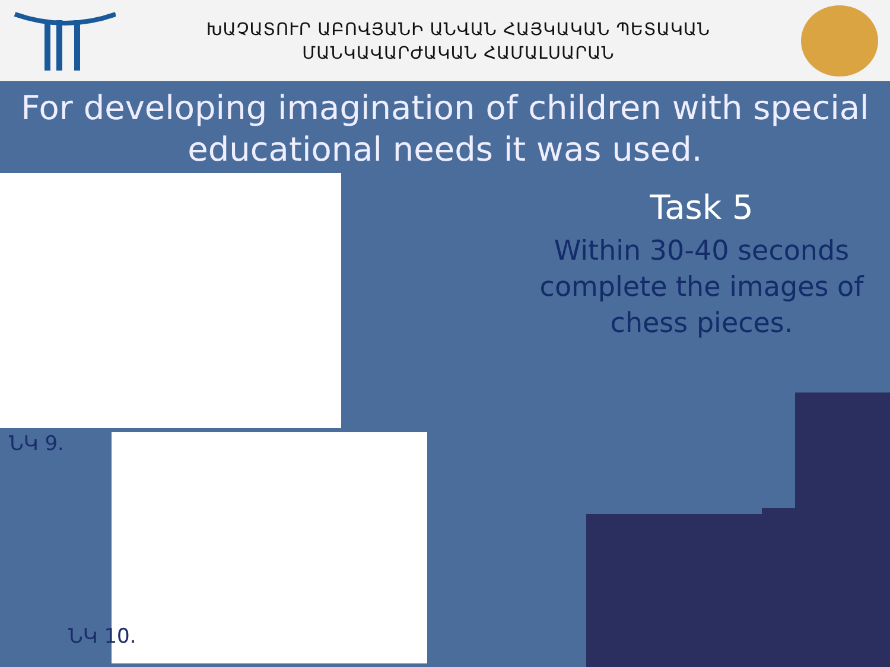ԽԱՉԱՏՈՒՐ ԱԲՈՎՅԱՆԻ ԱՆՎԱՆ ՀԱՅԿԱԿԱՆ ՊԵՏԱԿԱՆ
ՄԱՆԿԱՎԱՐԺԱԿԱՆ ՀԱՄԱԼՍԱՐԱՆ
For developing imagination of children with special educational needs it was used.
Task 5
Within 30-40 seconds complete the images of chess pieces.
ՆԿ 9.
ՆԿ 10.